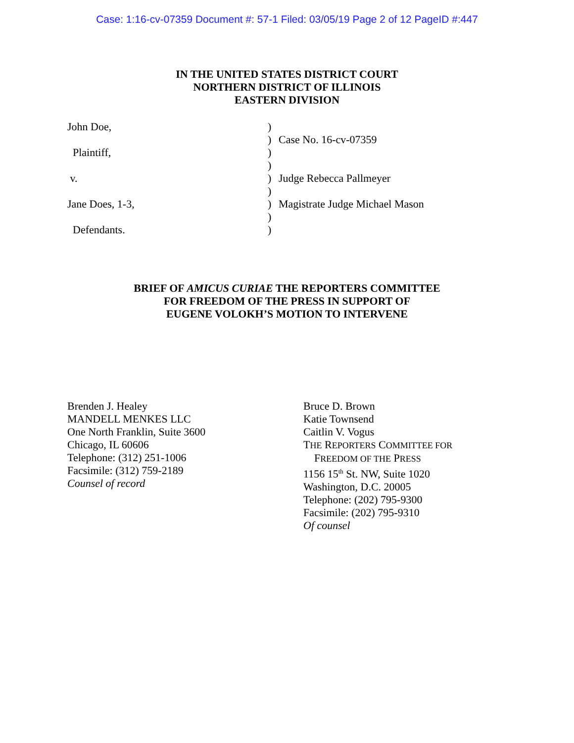Case: 1:16-cv-07359 Document #: 57-1 Filed: 03/05/19 Page 2 of 12 PageID #:447
IN THE UNITED STATES DISTRICT COURT
NORTHERN DISTRICT OF ILLINOIS
EASTERN DIVISION
| John Doe, | ) | |
| | ) | Case No. 16-cv-07359 |
| Plaintiff, | ) | |
| | ) | |
| v. | ) | Judge Rebecca Pallmeyer |
| | ) | |
| Jane Does, 1-3, | ) | Magistrate Judge Michael Mason |
| | ) | |
| Defendants. | ) | |
BRIEF OF AMICUS CURIAE THE REPORTERS COMMITTEE
FOR FREEDOM OF THE PRESS IN SUPPORT OF
EUGENE VOLOKH’S MOTION TO INTERVENE
Brenden J. Healey
MANDELL MENKES LLC
One North Franklin, Suite 3600
Chicago, IL 60606
Telephone: (312) 251-1006
Facsimile: (312) 759-2189
Counsel of record
Bruce D. Brown
Katie Townsend
Caitlin V. Vogus
THE REPORTERS COMMITTEE FOR
FREEDOM OF THE PRESS
1156 15<sup>th</sup> St. NW, Suite 1020
Washington, D.C. 20005
Telephone: (202) 795-9300
Facsimile: (202) 795-9310
Of counsel